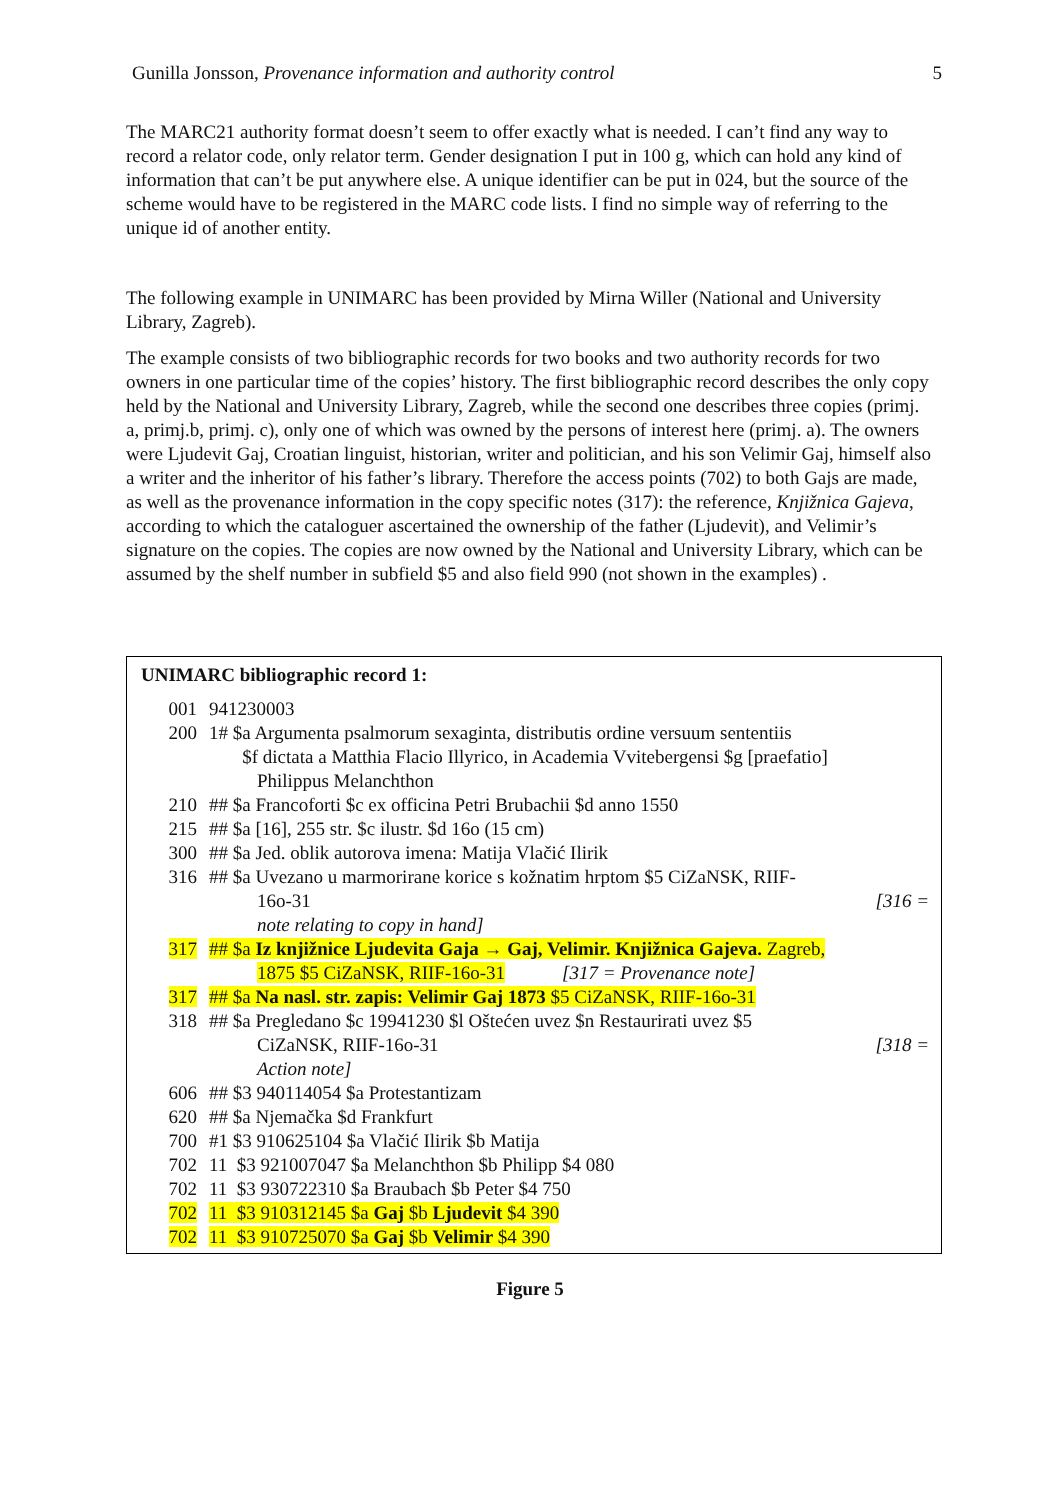Gunilla Jonsson, Provenance information and authority control 5
The MARC21 authority format doesn’t seem to offer exactly what is needed. I can’t find any way to record a relator code, only relator term. Gender designation I put in 100 g, which can hold any kind of information that can’t be put anywhere else. A unique identifier can be put in 024, but the source of the scheme would have to be registered in the MARC code lists. I find no simple way of referring to the unique id of another entity.
The following example in UNIMARC has been provided by Mirna Willer (National and University Library, Zagreb).
The example consists of two bibliographic records for two books and two authority records for two owners in one particular time of the copies’ history. The first bibliographic record describes the only copy held by the National and University Library, Zagreb, while the second one describes three copies (primj. a, primj.b, primj. c), only one of which was owned by the persons of interest here (primj. a). The owners were Ljudevit Gaj, Croatian linguist, historian, writer and politician, and his son Velimir Gaj, himself also a writer and the inheritor of his father’s library. Therefore the access points (702) to both Gajs are made, as well as the provenance information in the copy specific notes (317): the reference, Knjižnica Gajeva, according to which the cataloguer ascertained the ownership of the father (Ljudevit), and Velimir’s signature on the copies. The copies are now owned by the National and University Library, which can be assumed by the shelf number in subfield $5 and also field 990 (not shown in the examples) .
UNIMARC bibliographic record 1:
001 941230003
200 1# $a Argumenta psalmorum sexaginta, distributis ordine versuum sententiis
$f dictata a Matthia Flacio Illyrico, in Academia Vvitebergensi $g [praefatio]
Philippus Melanchthon
210 ## $a Francoforti $c ex officina Petri Brubachii $d anno 1550
215 ## $a [16], 255 str. $c ilustr. $d 16o (15 cm)
300 ## $a Jed. oblik autorova imena: Matija Vlačić Ilirik
316 ## $a Uvezano u marmorirane korice s kožnatim hrptom $5 CiZaNSK, RIIF-
16o-31 [316 =
note relating to copy in hand]
317 ## $a Iz knjižnice Ljudevita Gaja → Gaj, Velimir. Knjižnica Gajeva. Zagreb,
1875 $5 CiZaNSK, RIIF-16o-31 [317 = Provenance note]
317 ## $a Na nasl. str. zapis: Velimir Gaj 1873 $5 CiZaNSK, RIIF-16o-31
318 ## $a Pregledano $c 19941230 $l Oštećen uvez $n Restaurirati uvez $5
CiZaNSK, RIIF-16o-31 [318 =
Action note]
606 ## $3 940114054 $a Protestantizam
620 ## $a Njemačka $d Frankfurt
700 #1 $3 910625104 $a Vlačić Ilirik $b Matija
702 11 $3 921007047 $a Melanchthon $b Philipp $4 080
702 11 $3 930722310 $a Braubach $b Peter $4 750
702 11 $3 910312145 $a Gaj $b Ljudevit $4 390
702 11 $3 910725070 $a Gaj $b Velimir $4 390
Figure 5